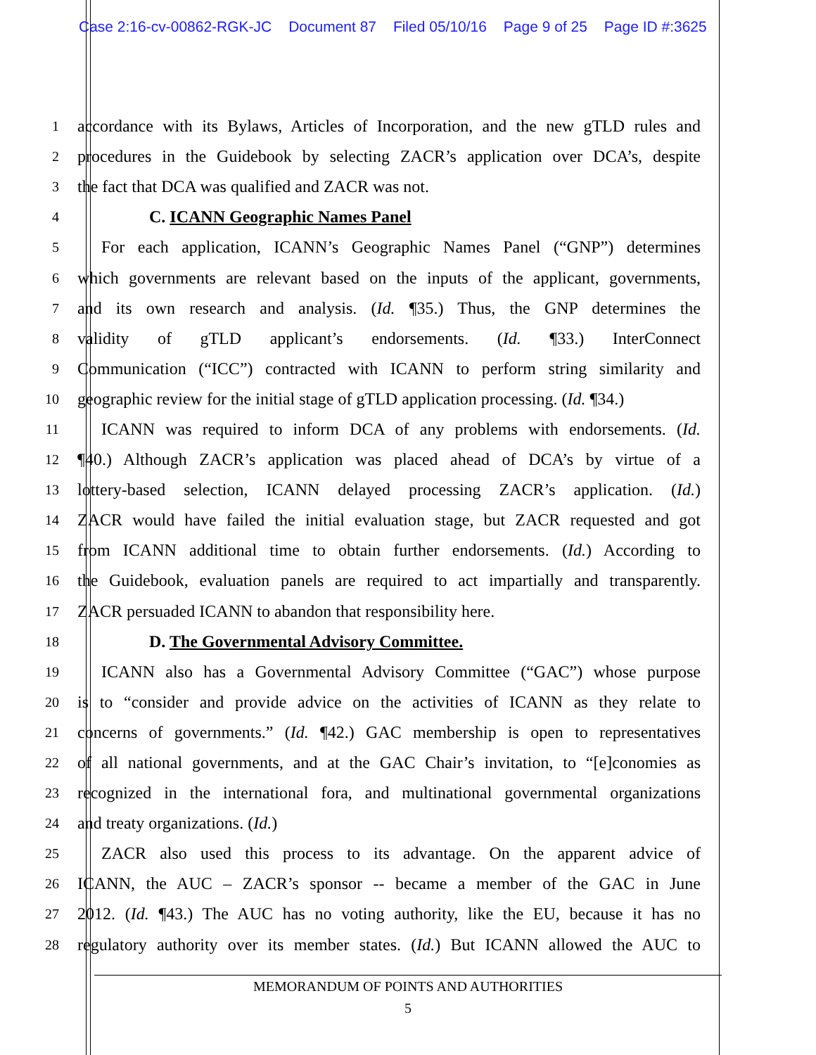Case 2:16-cv-00862-RGK-JC Document 87 Filed 05/10/16 Page 9 of 25 Page ID #:3625
1
accordance with its Bylaws, Articles of Incorporation, and the new gTLD rules and
2
procedures in the Guidebook by selecting ZACR’s application over DCA’s, despite
3
the fact that DCA was qualified and ZACR was not.
4
C. ICANN Geographic Names Panel
5
For each application, ICANN’s Geographic Names Panel (“GNP”) determines
6
which governments are relevant based on the inputs of the applicant, governments,
7
and its own research and analysis. (Id. ¶35.) Thus, the GNP determines the
8
validity of gTLD applicant’s endorsements. (Id. ¶33.) InterConnect
9
Communication (“ICC”) contracted with ICANN to perform string similarity and
10
geographic review for the initial stage of gTLD application processing. (Id. ¶34.)
11
ICANN was required to inform DCA of any problems with endorsements. (Id.
12
¶40.) Although ZACR’s application was placed ahead of DCA’s by virtue of a
13
lottery-based selection, ICANN delayed processing ZACR’s application. (Id.)
14
ZACR would have failed the initial evaluation stage, but ZACR requested and got
15
from ICANN additional time to obtain further endorsements. (Id.) According to
16
the Guidebook, evaluation panels are required to act impartially and transparently.
17
ZACR persuaded ICANN to abandon that responsibility here.
18
D. The Governmental Advisory Committee.
19
ICANN also has a Governmental Advisory Committee (“GAC”) whose purpose
20
is to “consider and provide advice on the activities of ICANN as they relate to
21
concerns of governments.” (Id. ¶42.) GAC membership is open to representatives
22
of all national governments, and at the GAC Chair’s invitation, to “[e]conomies as
23
recognized in the international fora, and multinational governmental organizations
24
and treaty organizations. (Id.)
25
ZACR also used this process to its advantage. On the apparent advice of
26
ICANN, the AUC – ZACR’s sponsor -- became a member of the GAC in June
27
2012. (Id. ¶43.) The AUC has no voting authority, like the EU, because it has no
28
regulatory authority over its member states. (Id.) But ICANN allowed the AUC to
MEMORANDUM OF POINTS AND AUTHORITIES
5